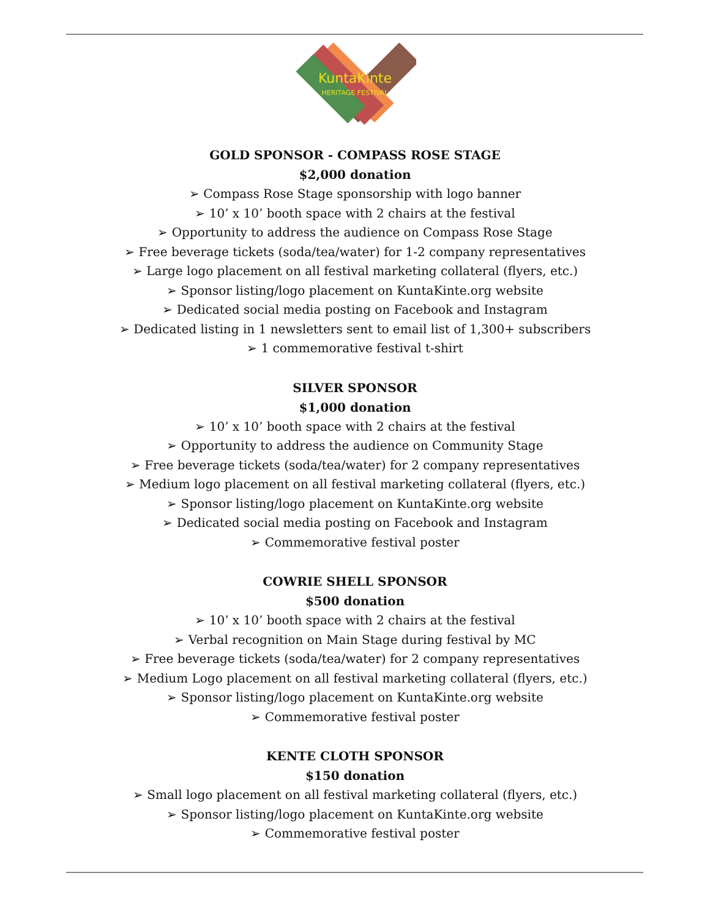KuntaKinte
HERITAGE FESTIVAL
GOLD SPONSOR - COMPASS ROSE STAGE
$2,000 donation
➢ Compass Rose Stage sponsorship with logo banner
➢ 10’ x 10’ booth space with 2 chairs at the festival
➢ Opportunity to address the audience on Compass Rose Stage
➢ Free beverage tickets (soda/tea/water) for 1-2 company representatives
➢ Large logo placement on all festival marketing collateral (flyers, etc.)
➢ Sponsor listing/logo placement on KuntaKinte.org website
➢ Dedicated social media posting on Facebook and Instagram
➢ Dedicated listing in 1 newsletters sent to email list of 1,300+ subscribers
➢ 1 commemorative festival t-shirt
SILVER SPONSOR
$1,000 donation
➢ 10’ x 10’ booth space with 2 chairs at the festival
➢ Opportunity to address the audience on Community Stage
➢ Free beverage tickets (soda/tea/water) for 2 company representatives
➢ Medium logo placement on all festival marketing collateral (flyers, etc.)
➢ Sponsor listing/logo placement on KuntaKinte.org website
➢ Dedicated social media posting on Facebook and Instagram
➢ Commemorative festival poster
COWRIE SHELL SPONSOR
$500 donation
➢ 10’ x 10’ booth space with 2 chairs at the festival
➢ Verbal recognition on Main Stage during festival by MC
➢ Free beverage tickets (soda/tea/water) for 2 company representatives
➢ Medium Logo placement on all festival marketing collateral (flyers, etc.)
➢ Sponsor listing/logo placement on KuntaKinte.org website
➢ Commemorative festival poster
KENTE CLOTH SPONSOR
$150 donation
➢ Small logo placement on all festival marketing collateral (flyers, etc.)
➢ Sponsor listing/logo placement on KuntaKinte.org website
➢ Commemorative festival poster